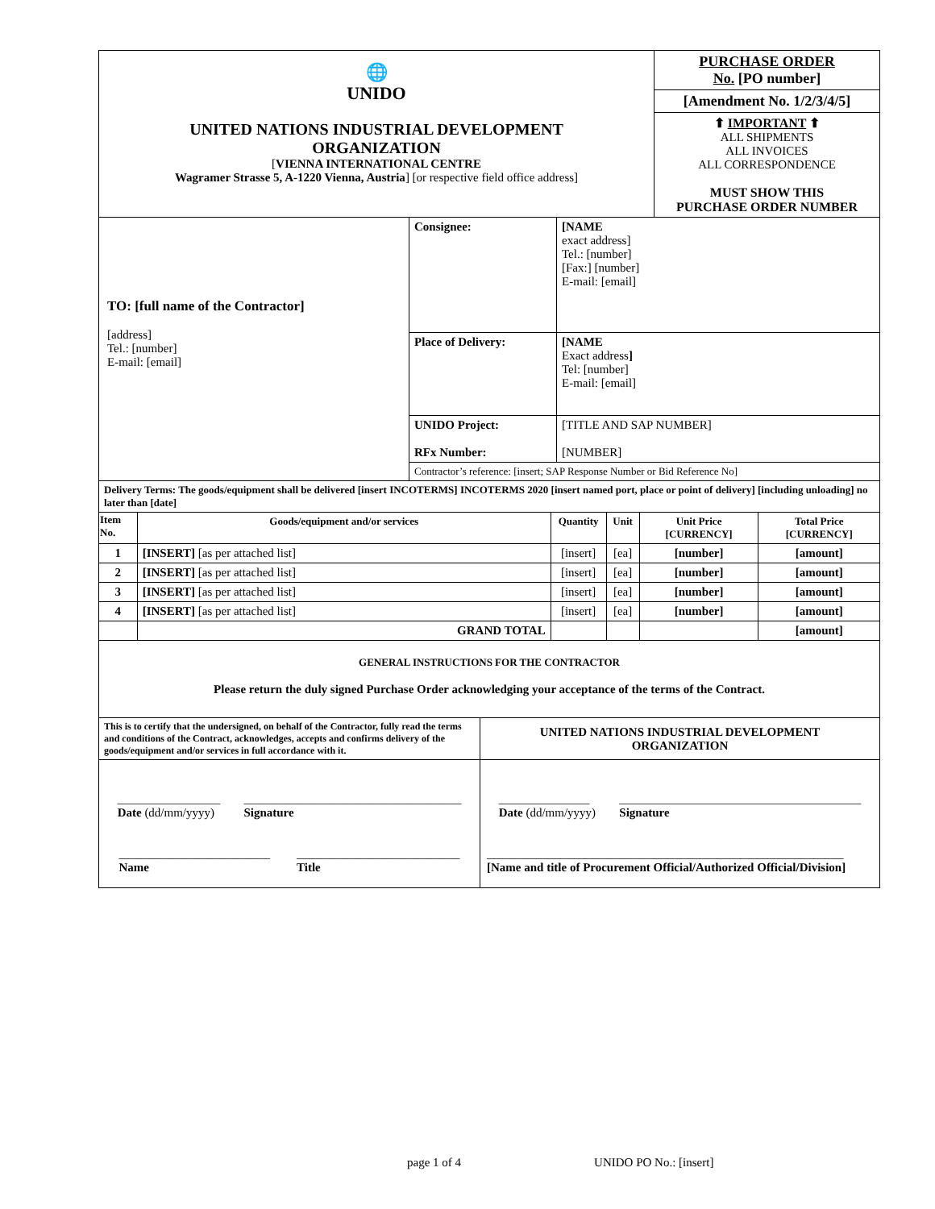| 🌐 UNIDO UNITED NATIONS INDUSTRIAL DEVELOPMENT ORGANIZATION [ VIENNA INTERNATIONAL CENTRE Wagramer Strasse 5, A-1220 Vienna, Austria ] [or respective field office address] | PURCHASE ORDER No. [PO number] |
| | [Amendment No. 1/2/3/4/5] |
| | ⬆ IMPORTANT ⬆ ALL SHIPMENTS ALL INVOICES ALL CORRESPONDENCE MUST SHOW THIS PURCHASE ORDER NUMBER |
| TO: [full name of the Contractor] [address] Tel.: [number] E-mail: [email] | Consignee: | [NAME exact address] Tel.: [number] [Fax:] [number] E-mail: [email] |
| | Place of Delivery: | [NAME Exact address ] Tel: [number] E-mail: [email] |
| | UNIDO Project: RFx Number: | [TITLE AND SAP NUMBER] [NUMBER] |
| | Contractor’s reference: [insert; SAP Response Number or Bid Reference No] | |
| Delivery Terms: The goods/equipment shall be delivered [insert INCOTERMS] INCOTERMS 2020 [insert named port, place or point of delivery] [including unloading] no later than [date] | | | | | |
| Item No. | Goods/equipment and/or services | Quantity | Unit | Unit Price [CURRENCY] | Total Price [CURRENCY] |
| 1 | [INSERT] [as per attached list] | [insert] | [ea] | [number] | [amount] |
| 2 | [INSERT] [as per attached list] | [insert] | [ea] | [number] | [amount] |
| 3 | [INSERT] [as per attached list] | [insert] | [ea] | [number] | [amount] |
| 4 | [INSERT] [as per attached list] | [insert] | [ea] | [number] | [amount] |
| | GRAND TOTAL | | | | [amount] |
| GENERAL INSTRUCTIONS FOR THE CONTRACTOR Please return the duly signed Purchase Order acknowledging your acceptance of the terms of the Contract. | | | | | |
| This is to certify that the undersigned, on behalf of the Contractor, fully read the terms and conditions of the Contract, acknowledges, accepts and confirms delivery of the goods/equipment and/or services in full accordance with it. | UNITED NATIONS INDUSTRIAL DEVELOPMENT ORGANIZATION |
| _________________ Date (dd/mm/yyyy) ____________________________________ Signature _________________________ Name ___________________________ Title | _______________ Date (dd/mm/yyyy) ________________________________________ Signature ___________________________________________________________ [Name and title of Procurement Official/Authorized Official/Division] |
page 1 of 4 UNIDO PO No.: [insert]